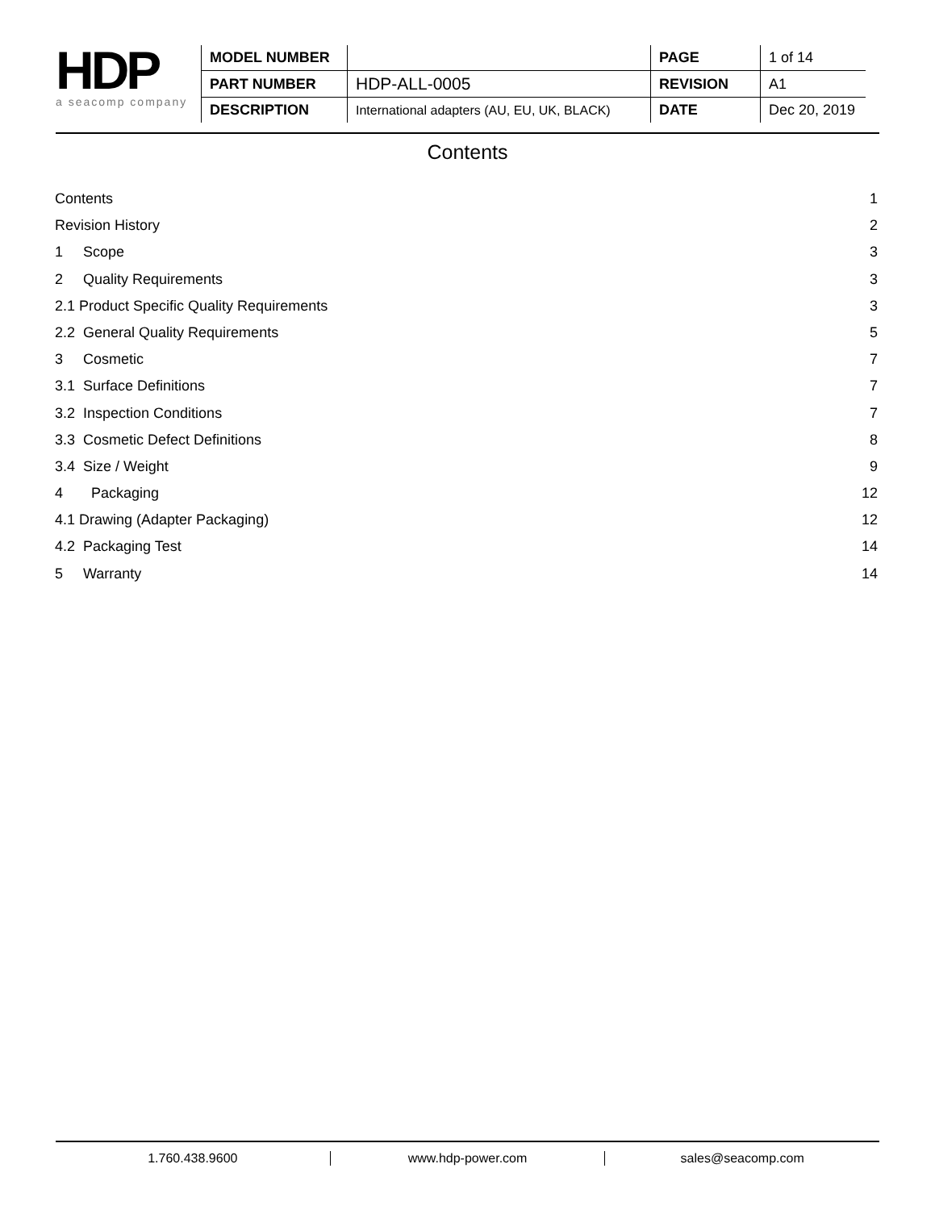HDP
a seacomp company
| MODEL NUMBER | | PAGE | 1 of 14 |
| PART NUMBER | HDP-ALL-0005 | REVISION | A1 |
| DESCRIPTION | International adapters (AU, EU, UK, BLACK) | DATE | Dec 20, 2019 |
Contents
Contents 1
Revision History 2
1 Scope 3
2 Quality Requirements 3
2.1 Product Specific Quality Requirements 3
2.2 General Quality Requirements 5
3 Cosmetic 7
3.1 Surface Definitions 7
3.2 Inspection Conditions 7
3.3 Cosmetic Defect Definitions 8
3.4 Size / Weight 9
4 Packaging 12
4.1 Drawing (Adapter Packaging) 12
4.2 Packaging Test 14
5 Warranty 14
1.760.438.9600 www.hdp-power.com sales@seacomp.com